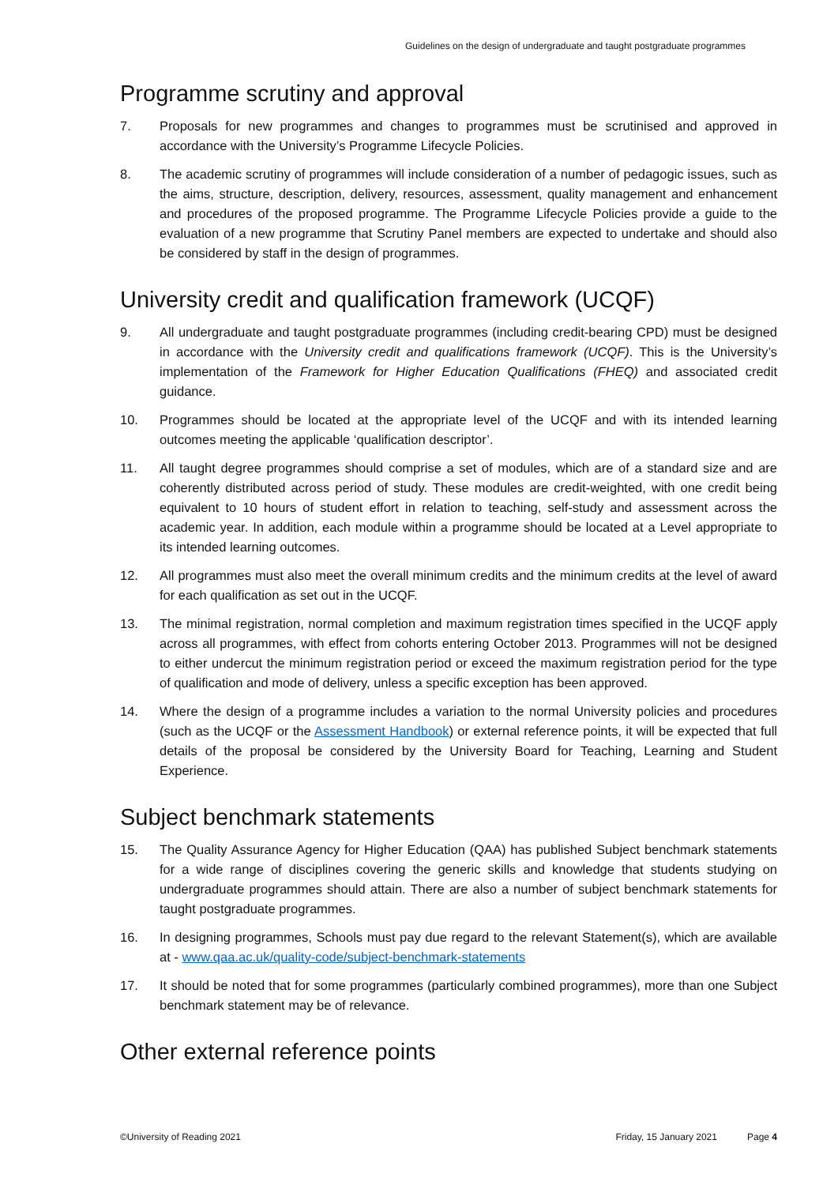Guidelines on the design of undergraduate and taught postgraduate programmes
Programme scrutiny and approval
7. Proposals for new programmes and changes to programmes must be scrutinised and approved in accordance with the University’s Programme Lifecycle Policies.
8. The academic scrutiny of programmes will include consideration of a number of pedagogic issues, such as the aims, structure, description, delivery, resources, assessment, quality management and enhancement and procedures of the proposed programme. The Programme Lifecycle Policies provide a guide to the evaluation of a new programme that Scrutiny Panel members are expected to undertake and should also be considered by staff in the design of programmes.
University credit and qualification framework (UCQF)
9. All undergraduate and taught postgraduate programmes (including credit-bearing CPD) must be designed in accordance with the University credit and qualifications framework (UCQF). This is the University’s implementation of the Framework for Higher Education Qualifications (FHEQ) and associated credit guidance.
10. Programmes should be located at the appropriate level of the UCQF and with its intended learning outcomes meeting the applicable ‘qualification descriptor’.
11. All taught degree programmes should comprise a set of modules, which are of a standard size and are coherently distributed across period of study. These modules are credit-weighted, with one credit being equivalent to 10 hours of student effort in relation to teaching, self-study and assessment across the academic year. In addition, each module within a programme should be located at a Level appropriate to its intended learning outcomes.
12. All programmes must also meet the overall minimum credits and the minimum credits at the level of award for each qualification as set out in the UCQF.
13. The minimal registration, normal completion and maximum registration times specified in the UCQF apply across all programmes, with effect from cohorts entering October 2013. Programmes will not be designed to either undercut the minimum registration period or exceed the maximum registration period for the type of qualification and mode of delivery, unless a specific exception has been approved.
14. Where the design of a programme includes a variation to the normal University policies and procedures (such as the UCQF or the Assessment Handbook) or external reference points, it will be expected that full details of the proposal be considered by the University Board for Teaching, Learning and Student Experience.
Subject benchmark statements
15. The Quality Assurance Agency for Higher Education (QAA) has published Subject benchmark statements for a wide range of disciplines covering the generic skills and knowledge that students studying on undergraduate programmes should attain. There are also a number of subject benchmark statements for taught postgraduate programmes.
16. In designing programmes, Schools must pay due regard to the relevant Statement(s), which are available at - www.qaa.ac.uk/quality-code/subject-benchmark-statements
17. It should be noted that for some programmes (particularly combined programmes), more than one Subject benchmark statement may be of relevance.
Other external reference points
©University of Reading 2021 Friday, 15 January 2021 Page 4